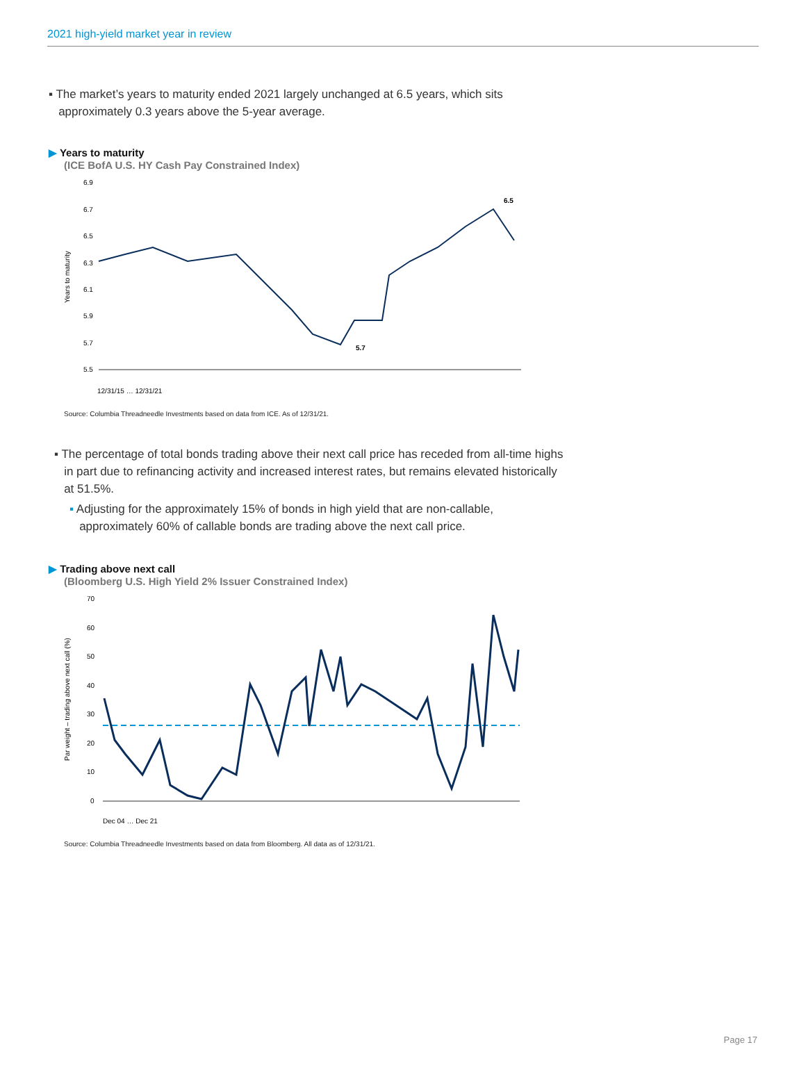2021 high-yield market year in review
▪ The market’s years to maturity ended 2021 largely unchanged at 6.5 years, which sits
approximately 0.3 years above the 5-year average.
▶ Years to maturity
(ICE BofA U.S. HY Cash Pay Constrained Index)
Years to maturity
6.9
6.7
6.5
6.3
6.1
5.9
5.7
5.5
6.5
5.7
12/31/15 … 12/31/21
Source: Columbia Threadneedle Investments based on data from ICE. As of 12/31/21.
▪ The percentage of total bonds trading above their next call price has receded from all-time highs
in part due to refinancing activity and increased interest rates, but remains elevated historically
at 51.5%.
▪ Adjusting for the approximately 15% of bonds in high yield that are non-callable,
approximately 60% of callable bonds are trading above the next call price.
▶ Trading above next call
(Bloomberg U.S. High Yield 2% Issuer Constrained Index)
Par weight – trading above next call (%)
70
60
50
40
30
20
10
0
Dec 04 … Dec 21
Source: Columbia Threadneedle Investments based on data from Bloomberg. All data as of 12/31/21.
Page 17